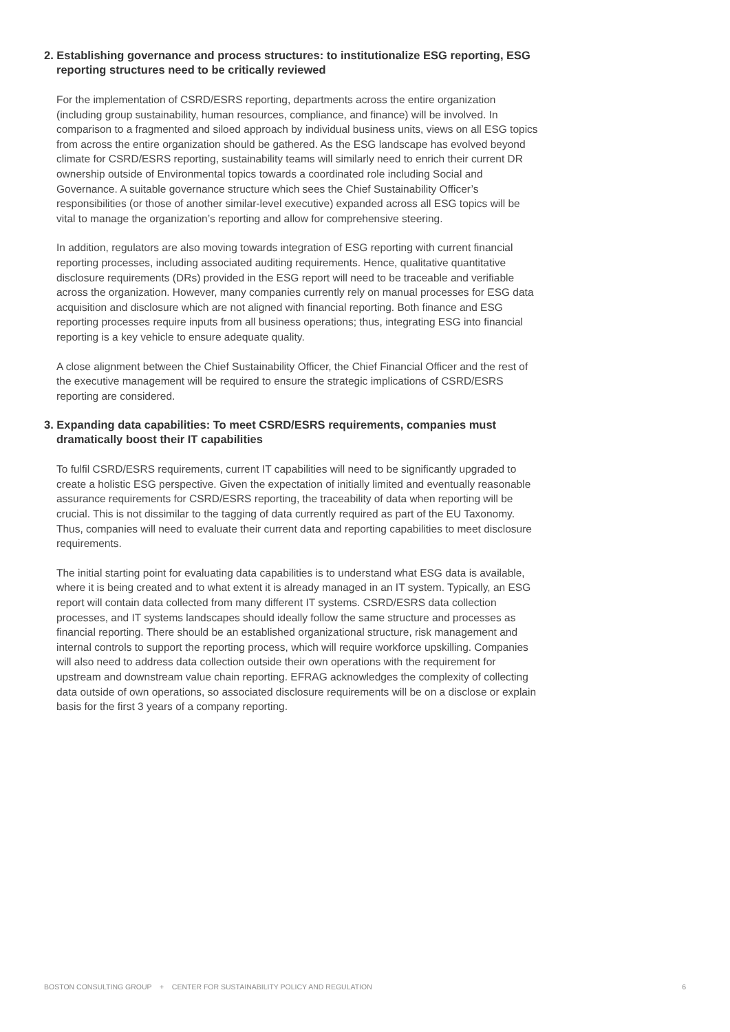2. Establishing governance and process structures: to institutionalize ESG reporting, ESG reporting structures need to be critically reviewed
For the implementation of CSRD/ESRS reporting, departments across the entire organization (including group sustainability, human resources, compliance, and finance) will be involved. In comparison to a fragmented and siloed approach by individual business units, views on all ESG topics from across the entire organization should be gathered. As the ESG landscape has evolved beyond climate for CSRD/ESRS reporting, sustainability teams will similarly need to enrich their current DR ownership outside of Environmental topics towards a coordinated role including Social and Governance. A suitable governance structure which sees the Chief Sustainability Officer’s responsibilities (or those of another similar-level executive) expanded across all ESG topics will be vital to manage the organization’s reporting and allow for comprehensive steering.
In addition, regulators are also moving towards integration of ESG reporting with current financial reporting processes, including associated auditing requirements. Hence, qualitative quantitative disclosure requirements (DRs) provided in the ESG report will need to be traceable and verifiable across the organization. However, many companies currently rely on manual processes for ESG data acquisition and disclosure which are not aligned with financial reporting. Both finance and ESG reporting processes require inputs from all business operations; thus, integrating ESG into financial reporting is a key vehicle to ensure adequate quality.
A close alignment between the Chief Sustainability Officer, the Chief Financial Officer and the rest of the executive management will be required to ensure the strategic implications of CSRD/ESRS reporting are considered.
3. Expanding data capabilities: To meet CSRD/ESRS requirements, companies must dramatically boost their IT capabilities
To fulfil CSRD/ESRS requirements, current IT capabilities will need to be significantly upgraded to create a holistic ESG perspective. Given the expectation of initially limited and eventually reasonable assurance requirements for CSRD/ESRS reporting, the traceability of data when reporting will be crucial. This is not dissimilar to the tagging of data currently required as part of the EU Taxonomy. Thus, companies will need to evaluate their current data and reporting capabilities to meet disclosure requirements.
The initial starting point for evaluating data capabilities is to understand what ESG data is available, where it is being created and to what extent it is already managed in an IT system. Typically, an ESG report will contain data collected from many different IT systems. CSRD/ESRS data collection processes, and IT systems landscapes should ideally follow the same structure and processes as financial reporting. There should be an established organizational structure, risk management and internal controls to support the reporting process, which will require workforce upskilling. Companies will also need to address data collection outside their own operations with the requirement for upstream and downstream value chain reporting. EFRAG acknowledges the complexity of collecting data outside of own operations, so associated disclosure requirements will be on a disclose or explain basis for the first 3 years of a company reporting.
BOSTON CONSULTING GROUP + CENTER FOR SUSTAINABILITY POLICY AND REGULATION 6